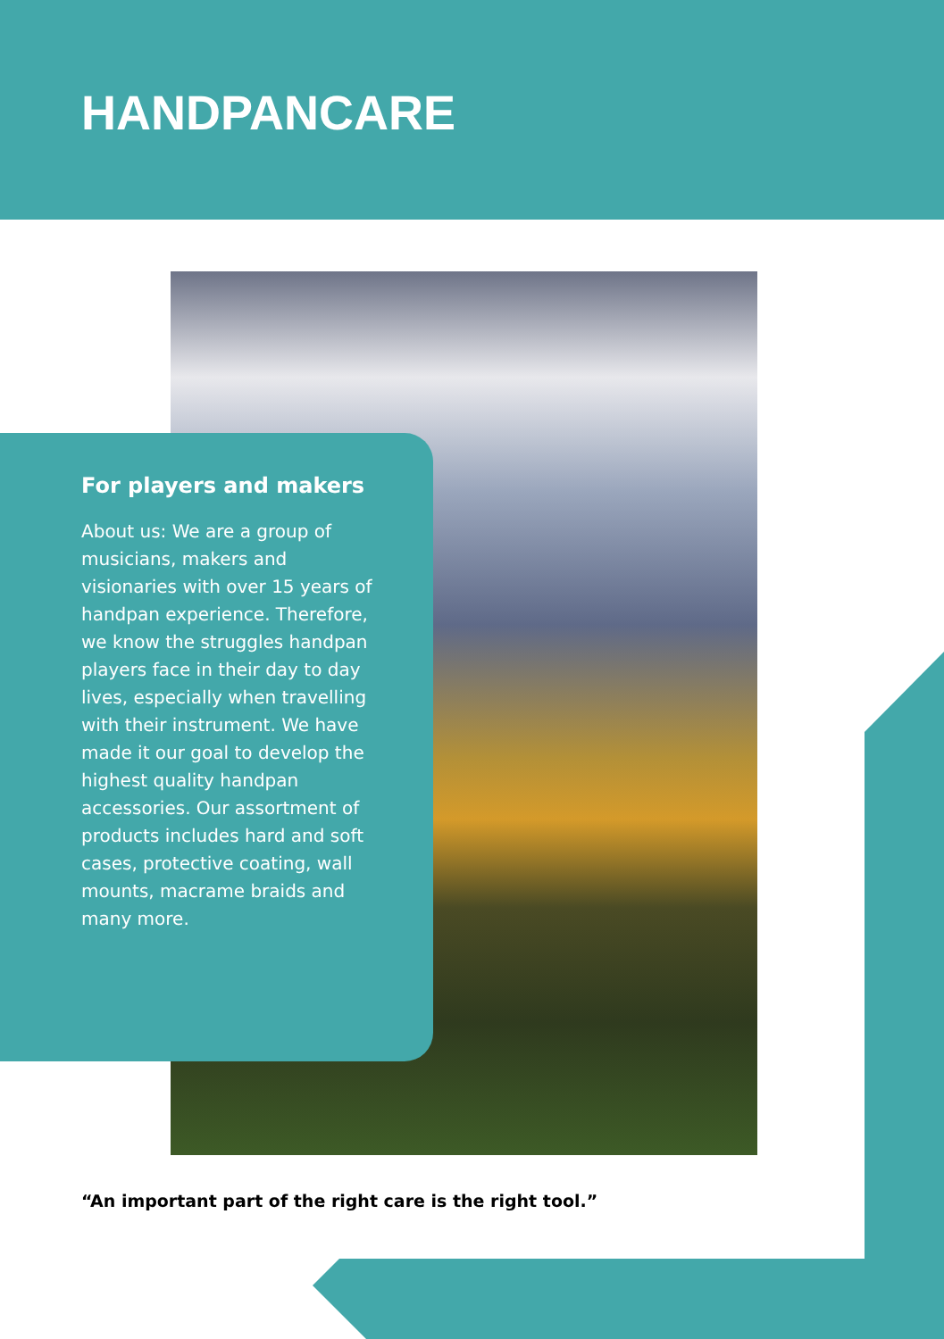HANDPANCARE
For players and makers
About us: We are a group of musicians, makers and visionaries with over 15 years of handpan experience. Therefore, we know the struggles handpan players face in their day to day lives, especially when travelling with their instrument. We have made it our goal to develop the highest quality handpan accessories. Our assortment of products includes hard and soft cases, protective coating, wall mounts, macrame braids and many more.
“An important part of the right care is the right tool.”